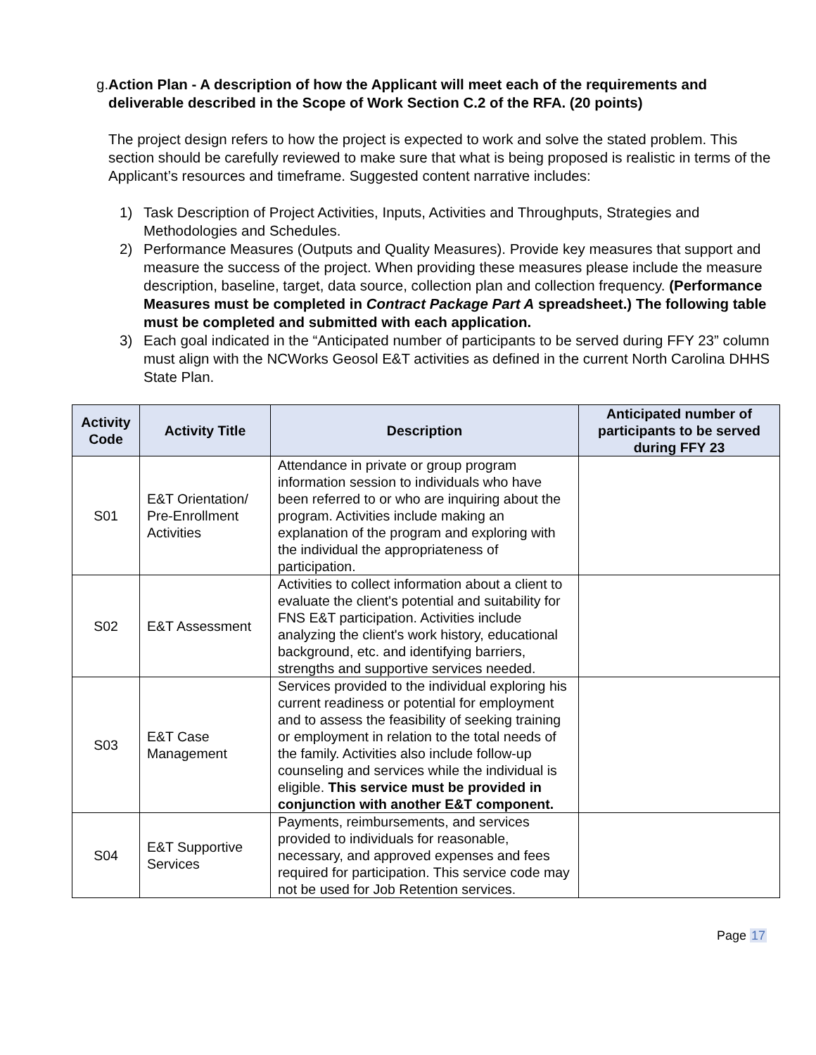g. Action Plan - A description of how the Applicant will meet each of the requirements and deliverable described in the Scope of Work Section C.2 of the RFA. (20 points)
The project design refers to how the project is expected to work and solve the stated problem. This section should be carefully reviewed to make sure that what is being proposed is realistic in terms of the Applicant’s resources and timeframe. Suggested content narrative includes:
1) Task Description of Project Activities, Inputs, Activities and Throughputs, Strategies and Methodologies and Schedules.
2) Performance Measures (Outputs and Quality Measures). Provide key measures that support and measure the success of the project. When providing these measures please include the measure description, baseline, target, data source, collection plan and collection frequency. (Performance Measures must be completed in Contract Package Part A spreadsheet.) The following table must be completed and submitted with each application.
3) Each goal indicated in the “Anticipated number of participants to be served during FFY 23” column must align with the NCWorks Geosol E&T activities as defined in the current North Carolina DHHS State Plan.
| Activity Code | Activity Title | Description | Anticipated number of participants to be served during FFY 23 |
| --- | --- | --- | --- |
| S01 | E&T Orientation/ Pre-Enrollment Activities | Attendance in private or group program information session to individuals who have been referred to or who are inquiring about the program. Activities include making an explanation of the program and exploring with the individual the appropriateness of participation. | |
| S02 | E&T Assessment | Activities to collect information about a client to evaluate the client's potential and suitability for FNS E&T participation. Activities include analyzing the client's work history, educational background, etc. and identifying barriers, strengths and supportive services needed. | |
| S03 | E&T Case Management | Services provided to the individual exploring his current readiness or potential for employment and to assess the feasibility of seeking training or employment in relation to the total needs of the family. Activities also include follow-up counseling and services while the individual is eligible. This service must be provided in conjunction with another E&T component. | |
| S04 | E&T Supportive Services | Payments, reimbursements, and services provided to individuals for reasonable, necessary, and approved expenses and fees required for participation. This service code may not be used for Job Retention services. | |
Page 17